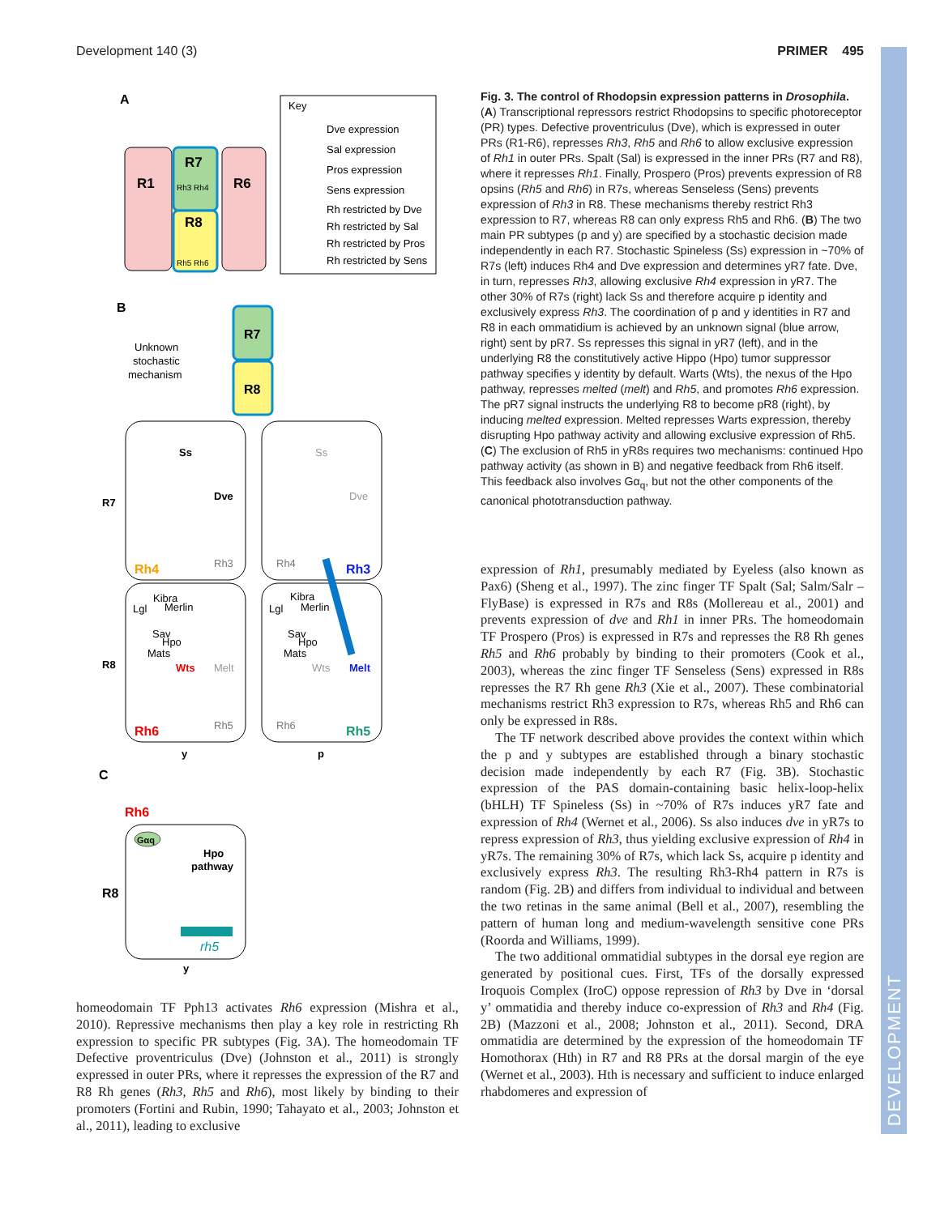Development 140 (3) PRIMER 495
DEVELOPMENT
A
R1
R7
R6
R8
Rh3 Rh4
Rh5 Rh6
Key
Dve expression
Sal expression
Pros expression
Sens expression
Rh restricted by Dve
Rh restricted by Sal
Rh restricted by Pros
Rh restricted by Sens
B
R7
R8
Unknown
stochastic
mechanism
R7
R8
Ss
Dve
Rh4
Rh3
Ss
Dve
Rh4
Rh3
Kibra
Lgl
Merlin
Sav
Hpo
Mats
Wts
Melt
Rh6
Rh5
Kibra
Lgl
Merlin
Sav
Hpo
Mats
Wts
Melt
Rh6
Rh5
y
p
C
Rh6
Gαq
Hpo
pathway
R8
rh5
y
Fig. 3. The control of Rhodopsin expression patterns in Drosophila. (A) Transcriptional repressors restrict Rhodopsins to specific photoreceptor (PR) types. Defective proventriculus (Dve), which is expressed in outer PRs (R1-R6), represses Rh3, Rh5 and Rh6 to allow exclusive expression of Rh1 in outer PRs. Spalt (Sal) is expressed in the inner PRs (R7 and R8), where it represses Rh1. Finally, Prospero (Pros) prevents expression of R8 opsins (Rh5 and Rh6) in R7s, whereas Senseless (Sens) prevents expression of Rh3 in R8. These mechanisms thereby restrict Rh3 expression to R7, whereas R8 can only express Rh5 and Rh6. (B) The two main PR subtypes (p and y) are specified by a stochastic decision made independently in each R7. Stochastic Spineless (Ss) expression in ~70% of R7s (left) induces Rh4 and Dve expression and determines yR7 fate. Dve, in turn, represses Rh3, allowing exclusive Rh4 expression in yR7. The other 30% of R7s (right) lack Ss and therefore acquire p identity and exclusively express Rh3. The coordination of p and y identities in R7 and R8 in each ommatidium is achieved by an unknown signal (blue arrow, right) sent by pR7. Ss represses this signal in yR7 (left), and in the underlying R8 the constitutively active Hippo (Hpo) tumor suppressor pathway specifies y identity by default. Warts (Wts), the nexus of the Hpo pathway, represses melted (melt) and Rh5, and promotes Rh6 expression. The pR7 signal instructs the underlying R8 to become pR8 (right), by inducing melted expression. Melted represses Warts expression, thereby disrupting Hpo pathway activity and allowing exclusive expression of Rh5. (C) The exclusion of Rh5 in yR8s requires two mechanisms: continued Hpo pathway activity (as shown in B) and negative feedback from Rh6 itself. This feedback also involves Gα<sub>q</sub>, but not the other components of the canonical phototransduction pathway.
expression of Rh1, presumably mediated by Eyeless (also known as Pax6) (Sheng et al., 1997). The zinc finger TF Spalt (Sal; Salm/Salr – FlyBase) is expressed in R7s and R8s (Mollereau et al., 2001) and prevents expression of dve and Rh1 in inner PRs. The homeodomain TF Prospero (Pros) is expressed in R7s and represses the R8 Rh genes Rh5 and Rh6 probably by binding to their promoters (Cook et al., 2003), whereas the zinc finger TF Senseless (Sens) expressed in R8s represses the R7 Rh gene Rh3 (Xie et al., 2007). These combinatorial mechanisms restrict Rh3 expression to R7s, whereas Rh5 and Rh6 can only be expressed in R8s.
The TF network described above provides the context within which the p and y subtypes are established through a binary stochastic decision made independently by each R7 (Fig. 3B). Stochastic expression of the PAS domain-containing basic helix-loop-helix (bHLH) TF Spineless (Ss) in ~70% of R7s induces yR7 fate and expression of Rh4 (Wernet et al., 2006). Ss also induces dve in yR7s to repress expression of Rh3, thus yielding exclusive expression of Rh4 in yR7s. The remaining 30% of R7s, which lack Ss, acquire p identity and exclusively express Rh3. The resulting Rh3-Rh4 pattern in R7s is random (Fig. 2B) and differs from individual to individual and between the two retinas in the same animal (Bell et al., 2007), resembling the pattern of human long and medium-wavelength sensitive cone PRs (Roorda and Williams, 1999).
The two additional ommatidial subtypes in the dorsal eye region are generated by positional cues. First, TFs of the dorsally expressed Iroquois Complex (IroC) oppose repression of Rh3 by Dve in ‘dorsal y’ ommatidia and thereby induce co-expression of Rh3 and Rh4 (Fig. 2B) (Mazzoni et al., 2008; Johnston et al., 2011). Second, DRA ommatidia are determined by the expression of the homeodomain TF Homothorax (Hth) in R7 and R8 PRs at the dorsal margin of the eye (Wernet et al., 2003). Hth is necessary and sufficient to induce enlarged rhabdomeres and expression of
homeodomain TF Pph13 activates Rh6 expression (Mishra et al., 2010). Repressive mechanisms then play a key role in restricting Rh expression to specific PR subtypes (Fig. 3A). The homeodomain TF Defective proventriculus (Dve) (Johnston et al., 2011) is strongly expressed in outer PRs, where it represses the expression of the R7 and R8 Rh genes (Rh3, Rh5 and Rh6), most likely by binding to their promoters (Fortini and Rubin, 1990; Tahayato et al., 2003; Johnston et al., 2011), leading to exclusive